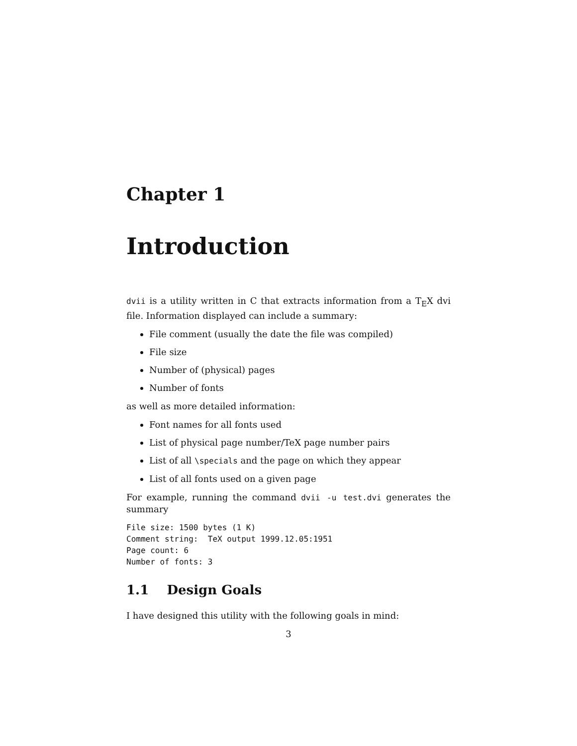Chapter 1
Introduction
dvii is a utility written in C that extracts information from a T<sub>E</sub>X dvi file. Information displayed can include a summary:
File comment (usually the date the file was compiled)
File size
Number of (physical) pages
Number of fonts
as well as more detailed information:
Font names for all fonts used
List of physical page number/TeX page number pairs
List of all \specials and the page on which they appear
List of all fonts used on a given page
For example, running the command dvii -u test.dvi generates the summary
File size: 1500 bytes (1 K)
Comment string:  TeX output 1999.12.05:1951
Page count: 6
Number of fonts: 3
1.1 Design Goals
I have designed this utility with the following goals in mind:
3